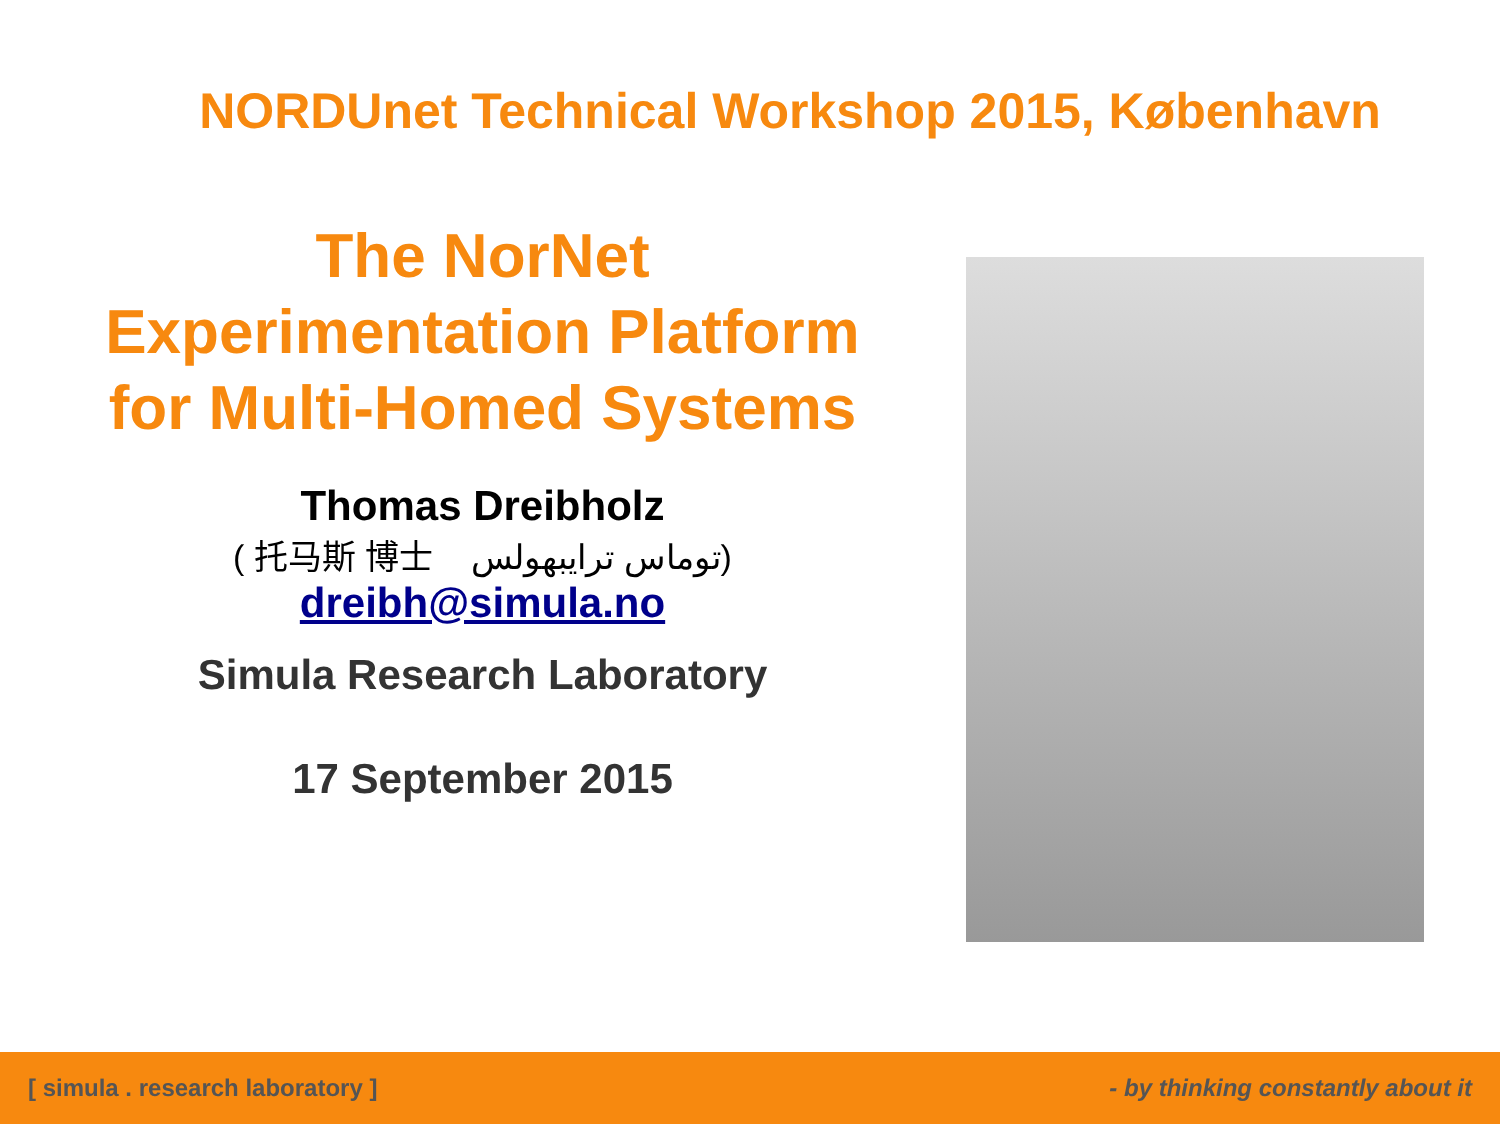NORDUnet Technical Workshop 2015, København
The NorNet
Experimentation Platform
for Multi-Homed Systems
Thomas Dreibholz
( 托马斯 博士 توماس ترايبهولس)
dreibh@simula.no
Simula Research Laboratory
17 September 2015
[ simula . research laboratory ] - by thinking constantly about it